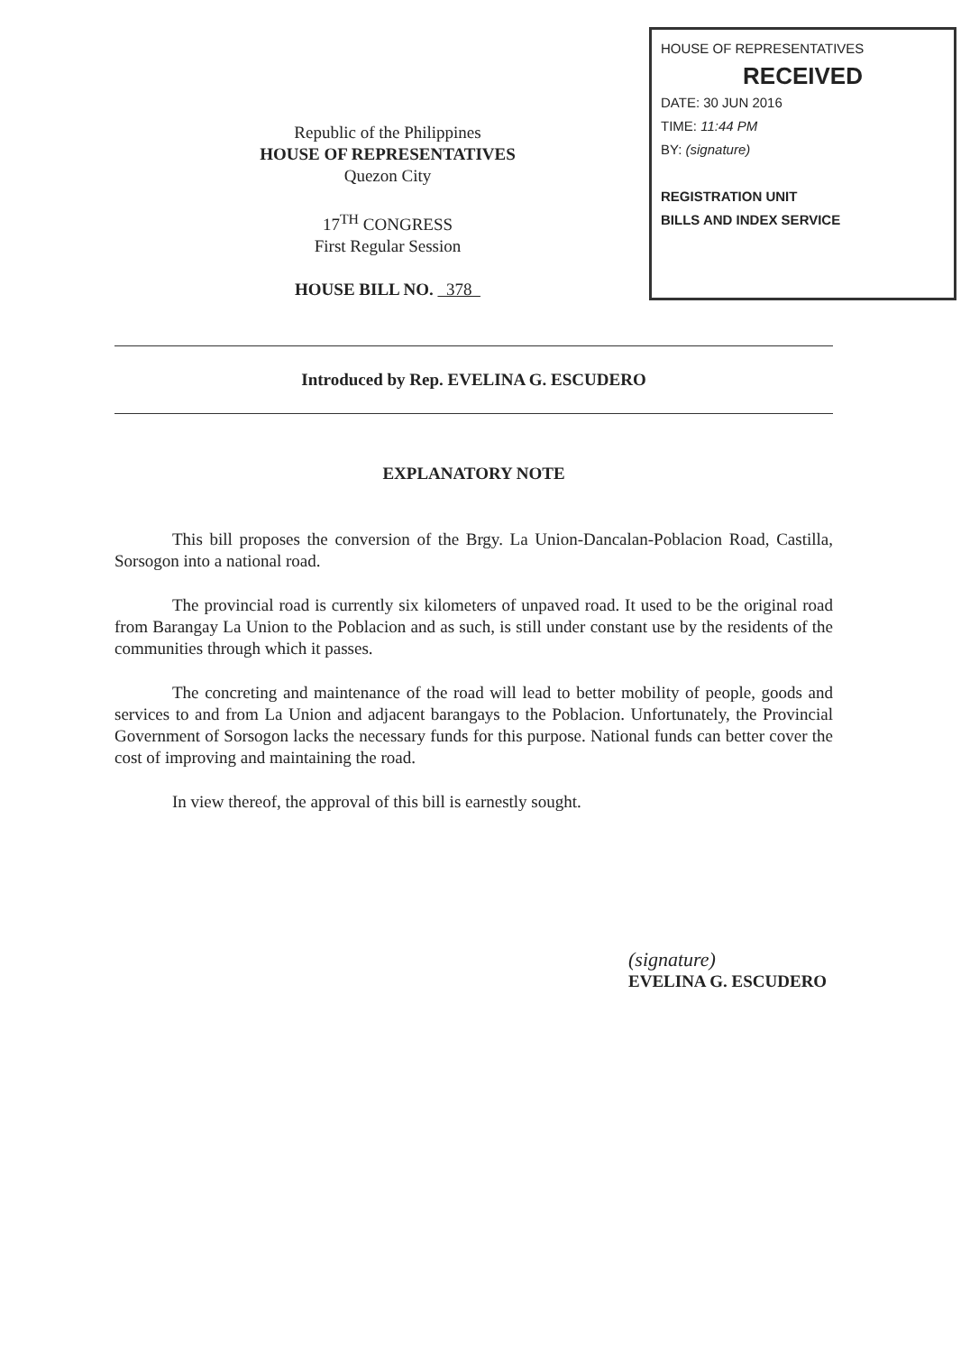Republic of the Philippines
HOUSE OF REPRESENTATIVES
Quezon City
17<sup>TH</sup> CONGRESS
First Regular Session
HOUSE BILL NO. 378
HOUSE OF REPRESENTATIVES
RECEIVED
DATE: 30 JUN 2016
TIME: 11:44 PM
BY: (signature)
REGISTRATION UNIT
BILLS AND INDEX SERVICE
Introduced by Rep. EVELINA G. ESCUDERO
EXPLANATORY NOTE
This bill proposes the conversion of the Brgy. La Union-Dancalan-Poblacion Road, Castilla, Sorsogon into a national road.
The provincial road is currently six kilometers of unpaved road. It used to be the original road from Barangay La Union to the Poblacion and as such, is still under constant use by the residents of the communities through which it passes.
The concreting and maintenance of the road will lead to better mobility of people, goods and services to and from La Union and adjacent barangays to the Poblacion. Unfortunately, the Provincial Government of Sorsogon lacks the necessary funds for this purpose. National funds can better cover the cost of improving and maintaining the road.
In view thereof, the approval of this bill is earnestly sought.
(signature)
EVELINA G. ESCUDERO